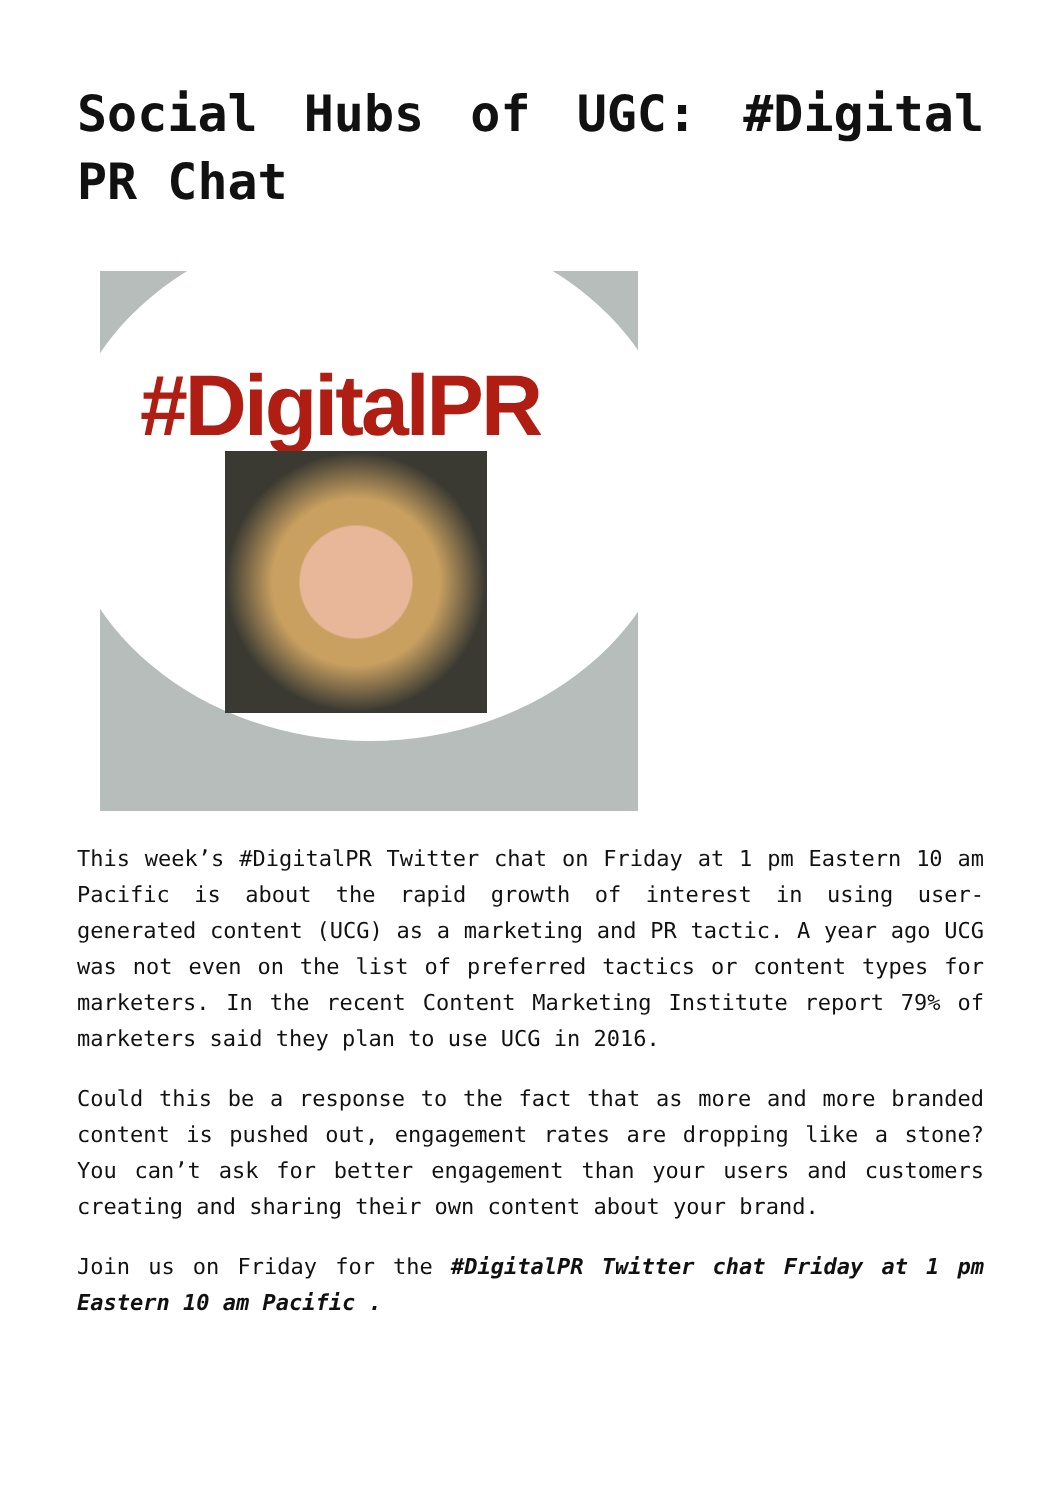Social Hubs of UGC: #Digital PR Chat
#DigitalPR
This week’s #DigitalPR Twitter chat on Friday at 1 pm Eastern 10 am Pacific is about the rapid growth of interest in using user-generated content (UCG) as a marketing and PR tactic. A year ago UCG was not even on the list of preferred tactics or content types for marketers. In the recent Content Marketing Institute report 79% of marketers said they plan to use UCG in 2016.
Could this be a response to the fact that as more and more branded content is pushed out, engagement rates are dropping like a stone? You can’t ask for better engagement than your users and customers creating and sharing their own content about your brand.
Join us on Friday for the #DigitalPR Twitter chat Friday at 1 pm Eastern 10 am Pacific .